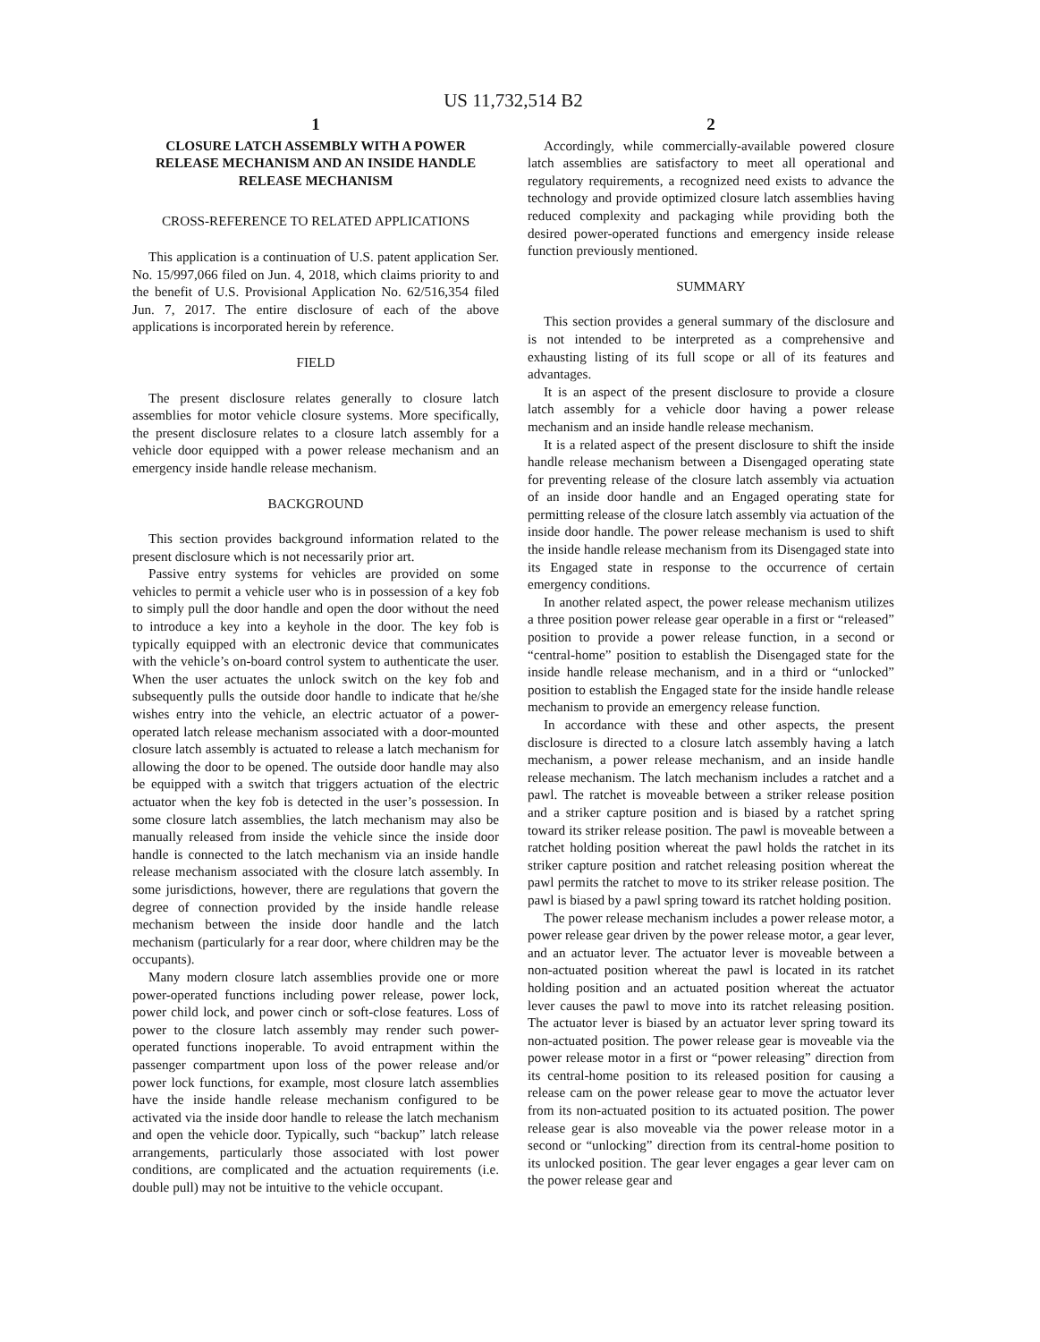US 11,732,514 B2
1
CLOSURE LATCH ASSEMBLY WITH A POWER RELEASE MECHANISM AND AN INSIDE HANDLE RELEASE MECHANISM
CROSS-REFERENCE TO RELATED APPLICATIONS
This application is a continuation of U.S. patent application Ser. No. 15/997,066 filed on Jun. 4, 2018, which claims priority to and the benefit of U.S. Provisional Application No. 62/516,354 filed Jun. 7, 2017. The entire disclosure of each of the above applications is incorporated herein by reference.
FIELD
The present disclosure relates generally to closure latch assemblies for motor vehicle closure systems. More specifically, the present disclosure relates to a closure latch assembly for a vehicle door equipped with a power release mechanism and an emergency inside handle release mechanism.
BACKGROUND
This section provides background information related to the present disclosure which is not necessarily prior art.
Passive entry systems for vehicles are provided on some vehicles to permit a vehicle user who is in possession of a key fob to simply pull the door handle and open the door without the need to introduce a key into a keyhole in the door. The key fob is typically equipped with an electronic device that communicates with the vehicle’s on-board control system to authenticate the user. When the user actuates the unlock switch on the key fob and subsequently pulls the outside door handle to indicate that he/she wishes entry into the vehicle, an electric actuator of a power-operated latch release mechanism associated with a door-mounted closure latch assembly is actuated to release a latch mechanism for allowing the door to be opened. The outside door handle may also be equipped with a switch that triggers actuation of the electric actuator when the key fob is detected in the user’s possession. In some closure latch assemblies, the latch mechanism may also be manually released from inside the vehicle since the inside door handle is connected to the latch mechanism via an inside handle release mechanism associated with the closure latch assembly. In some jurisdictions, however, there are regulations that govern the degree of connection provided by the inside handle release mechanism between the inside door handle and the latch mechanism (particularly for a rear door, where children may be the occupants).
Many modern closure latch assemblies provide one or more power-operated functions including power release, power lock, power child lock, and power cinch or soft-close features. Loss of power to the closure latch assembly may render such power-operated functions inoperable. To avoid entrapment within the passenger compartment upon loss of the power release and/or power lock functions, for example, most closure latch assemblies have the inside handle release mechanism configured to be activated via the inside door handle to release the latch mechanism and open the vehicle door. Typically, such “backup” latch release arrangements, particularly those associated with lost power conditions, are complicated and the actuation requirements (i.e. double pull) may not be intuitive to the vehicle occupant.
2
Accordingly, while commercially-available powered closure latch assemblies are satisfactory to meet all operational and regulatory requirements, a recognized need exists to advance the technology and provide optimized closure latch assemblies having reduced complexity and packaging while providing both the desired power-operated functions and emergency inside release function previously mentioned.
SUMMARY
This section provides a general summary of the disclosure and is not intended to be interpreted as a comprehensive and exhausting listing of its full scope or all of its features and advantages.
It is an aspect of the present disclosure to provide a closure latch assembly for a vehicle door having a power release mechanism and an inside handle release mechanism.
It is a related aspect of the present disclosure to shift the inside handle release mechanism between a Disengaged operating state for preventing release of the closure latch assembly via actuation of an inside door handle and an Engaged operating state for permitting release of the closure latch assembly via actuation of the inside door handle. The power release mechanism is used to shift the inside handle release mechanism from its Disengaged state into its Engaged state in response to the occurrence of certain emergency conditions.
In another related aspect, the power release mechanism utilizes a three position power release gear operable in a first or “released” position to provide a power release function, in a second or “central-home” position to establish the Disengaged state for the inside handle release mechanism, and in a third or “unlocked” position to establish the Engaged state for the inside handle release mechanism to provide an emergency release function.
In accordance with these and other aspects, the present disclosure is directed to a closure latch assembly having a latch mechanism, a power release mechanism, and an inside handle release mechanism. The latch mechanism includes a ratchet and a pawl. The ratchet is moveable between a striker release position and a striker capture position and is biased by a ratchet spring toward its striker release position. The pawl is moveable between a ratchet holding position whereat the pawl holds the ratchet in its striker capture position and ratchet releasing position whereat the pawl permits the ratchet to move to its striker release position. The pawl is biased by a pawl spring toward its ratchet holding position.
The power release mechanism includes a power release motor, a power release gear driven by the power release motor, a gear lever, and an actuator lever. The actuator lever is moveable between a non-actuated position whereat the pawl is located in its ratchet holding position and an actuated position whereat the actuator lever causes the pawl to move into its ratchet releasing position. The actuator lever is biased by an actuator lever spring toward its non-actuated position. The power release gear is moveable via the power release motor in a first or “power releasing” direction from its central-home position to its released position for causing a release cam on the power release gear to move the actuator lever from its non-actuated position to its actuated position. The power release gear is also moveable via the power release motor in a second or “unlocking” direction from its central-home position to its unlocked position. The gear lever engages a gear lever cam on the power release gear and